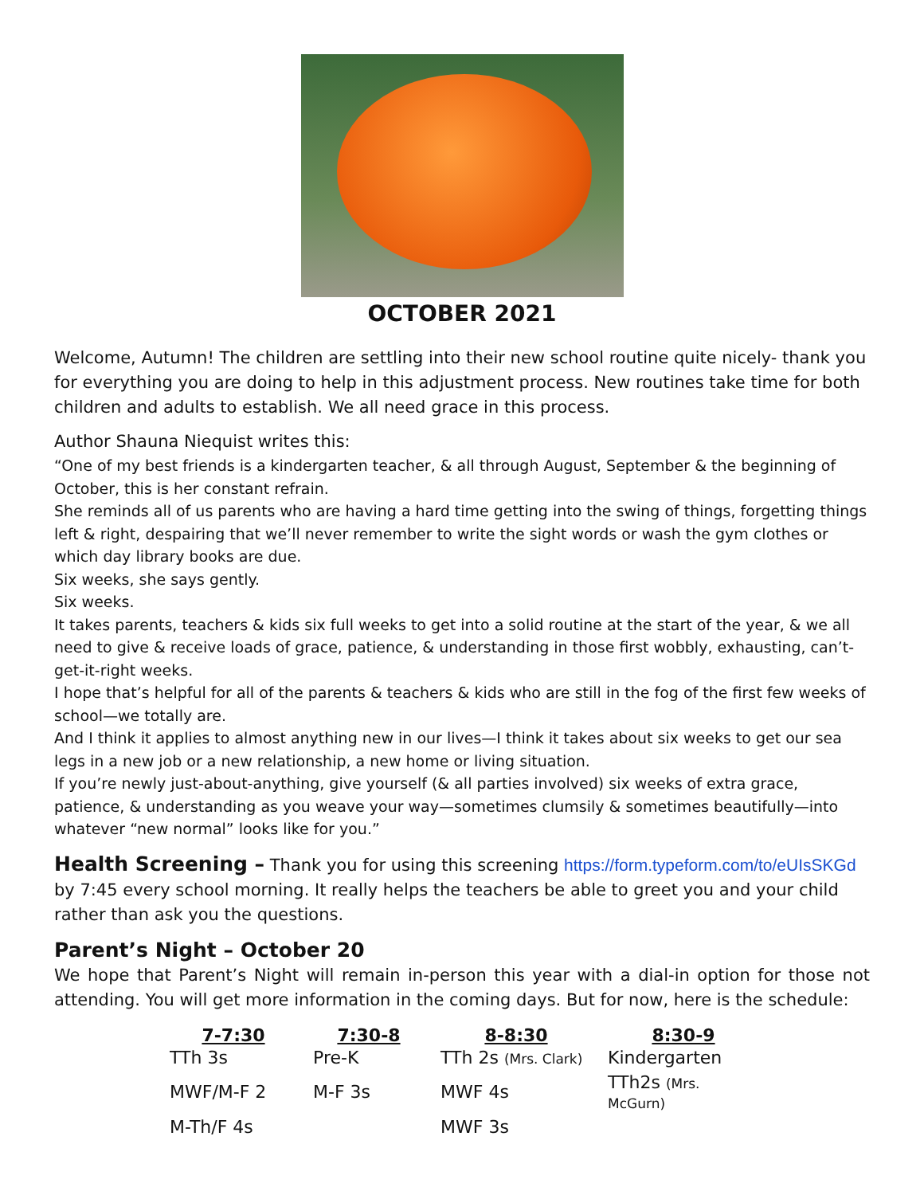OCTOBER 2021
Welcome, Autumn! The children are settling into their new school routine quite nicely- thank you for everything you are doing to help in this adjustment process. New routines take time for both children and adults to establish. We all need grace in this process.
Author Shauna Niequist writes this:
“One of my best friends is a kindergarten teacher, & all through August, September & the beginning of October, this is her constant refrain.
She reminds all of us parents who are having a hard time getting into the swing of things, forgetting things left & right, despairing that we’ll never remember to write the sight words or wash the gym clothes or which day library books are due.
Six weeks, she says gently.
Six weeks.
It takes parents, teachers & kids six full weeks to get into a solid routine at the start of the year, & we all need to give & receive loads of grace, patience, & understanding in those first wobbly, exhausting, can’t-get-it-right weeks.
I hope that’s helpful for all of the parents & teachers & kids who are still in the fog of the first few weeks of school—we totally are.
And I think it applies to almost anything new in our lives—I think it takes about six weeks to get our sea legs in a new job or a new relationship, a new home or living situation.
If you’re newly just-about-anything, give yourself (& all parties involved) six weeks of extra grace, patience, & understanding as you weave your way—sometimes clumsily & sometimes beautifully—into whatever “new normal” looks like for you.”
Health Screening – Thank you for using this screening https://form.typeform.com/to/eUIsSKGd by 7:45 every school morning. It really helps the teachers be able to greet you and your child rather than ask you the questions.
Parent’s Night – October 20
We hope that Parent’s Night will remain in-person this year with a dial-in option for those not attending. You will get more information in the coming days. But for now, here is the schedule:
| 7-7:30 | 7:30-8 | 8-8:30 | 8:30-9 |
| --- | --- | --- | --- |
| TTh 3s | Pre-K | TTh 2s (Mrs. Clark) | Kindergarten |
| MWF/M-F 2 | M-F 3s | MWF 4s | TTh2s (Mrs. McGurn) |
| M-Th/F 4s | | MWF 3s | |